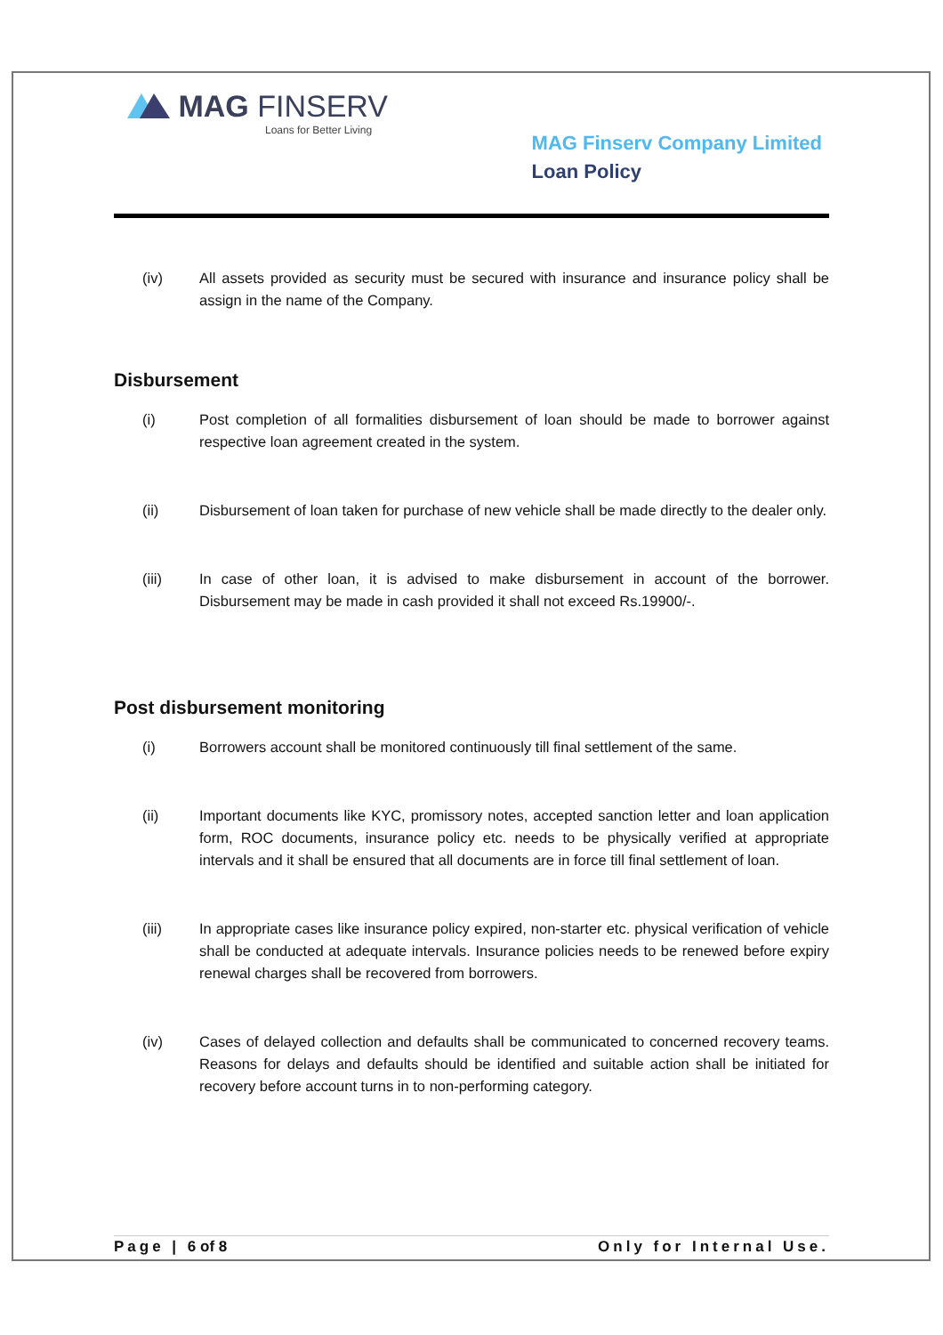MAG FINSERV
Loans for Better Living
MAG Finserv Company Limited
Loan Policy
(iv) All assets provided as security must be secured with insurance and insurance policy shall be assign in the name of the Company.
Disbursement
(i) Post completion of all formalities disbursement of loan should be made to borrower against respective loan agreement created in the system.
(ii) Disbursement of loan taken for purchase of new vehicle shall be made directly to the dealer only.
(iii) In case of other loan, it is advised to make disbursement in account of the borrower. Disbursement may be made in cash provided it shall not exceed Rs.19900/-.
Post disbursement monitoring
(i) Borrowers account shall be monitored continuously till final settlement of the same.
(ii) Important documents like KYC, promissory notes, accepted sanction letter and loan application form, ROC documents, insurance policy etc. needs to be physically verified at appropriate intervals and it shall be ensured that all documents are in force till final settlement of loan.
(iii) In appropriate cases like insurance policy expired, non-starter etc. physical verification of vehicle shall be conducted at adequate intervals. Insurance policies needs to be renewed before expiry renewal charges shall be recovered from borrowers.
(iv) Cases of delayed collection and defaults shall be communicated to concerned recovery teams. Reasons for delays and defaults should be identified and suitable action shall be initiated for recovery before account turns in to non-performing category.
Page | 6 of 8 Only for Internal Use.